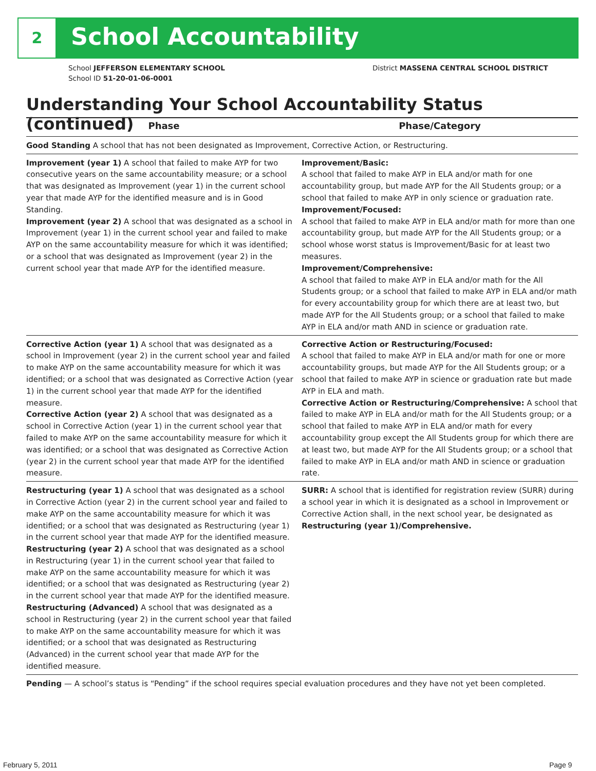2 School Accountability
School JEFFERSON ELEMENTARY SCHOOL
School ID 51-20-01-06-0001
District MASSENA CENTRAL SCHOOL DISTRICT
Understanding Your School Accountability Status (continued)
| Phase | Phase/Category |
| --- | --- |
| Good Standing A school that has not been designated as Improvement, Corrective Action, or Restructuring. | |
| Improvement (year 1) A school that failed to make AYP for two consecutive years on the same accountability measure; or a school that was designated as Improvement (year 1) in the current school year that made AYP for the identified measure and is in Good Standing. Improvement (year 2) A school that was designated as a school in Improvement (year 1) in the current school year and failed to make AYP on the same accountability measure for which it was identified; or a school that was designated as Improvement (year 2) in the current school year that made AYP for the identified measure. | Improvement/Basic: A school that failed to make AYP in ELA and/or math for one accountability group, but made AYP for the All Students group; or a school that failed to make AYP in only science or graduation rate. Improvement/Focused: A school that failed to make AYP in ELA and/or math for more than one accountability group, but made AYP for the All Students group; or a school whose worst status is Improvement/Basic for at least two measures. Improvement/Comprehensive: A school that failed to make AYP in ELA and/or math for the All Students group; or a school that failed to make AYP in ELA and/or math for every accountability group for which there are at least two, but made AYP for the All Students group; or a school that failed to make AYP in ELA and/or math AND in science or graduation rate. |
| Corrective Action (year 1) A school that was designated as a school in Improvement (year 2) in the current school year and failed to make AYP on the same accountability measure for which it was identified; or a school that was designated as Corrective Action (year 1) in the current school year that made AYP for the identified measure. Corrective Action (year 2) A school that was designated as a school in Corrective Action (year 1) in the current school year that failed to make AYP on the same accountability measure for which it was identified; or a school that was designated as Corrective Action (year 2) in the current school year that made AYP for the identified measure. | Corrective Action or Restructuring/Focused: A school that failed to make AYP in ELA and/or math for one or more accountability groups, but made AYP for the All Students group; or a school that failed to make AYP in science or graduation rate but made AYP in ELA and math. Corrective Action or Restructuring/Comprehensive: A school that failed to make AYP in ELA and/or math for the All Students group; or a school that failed to make AYP in ELA and/or math for every accountability group except the All Students group for which there are at least two, but made AYP for the All Students group; or a school that failed to make AYP in ELA and/or math AND in science or graduation rate. |
| Restructuring (year 1) A school that was designated as a school in Corrective Action (year 2) in the current school year and failed to make AYP on the same accountability measure for which it was identified; or a school that was designated as Restructuring (year 1) in the current school year that made AYP for the identified measure. Restructuring (year 2) A school that was designated as a school in Restructuring (year 1) in the current school year that failed to make AYP on the same accountability measure for which it was identified; or a school that was designated as Restructuring (year 2) in the current school year that made AYP for the identified measure. Restructuring (Advanced) A school that was designated as a school in Restructuring (year 2) in the current school year that failed to make AYP on the same accountability measure for which it was identified; or a school that was designated as Restructuring (Advanced) in the current school year that made AYP for the identified measure. | SURR: A school that is identified for registration review (SURR) during a school year in which it is designated as a school in Improvement or Corrective Action shall, in the next school year, be designated as Restructuring (year 1)/Comprehensive. |
| Pending — A school’s status is “Pending” if the school requires special evaluation procedures and they have not yet been completed. | |
February 5, 2011 Page 9